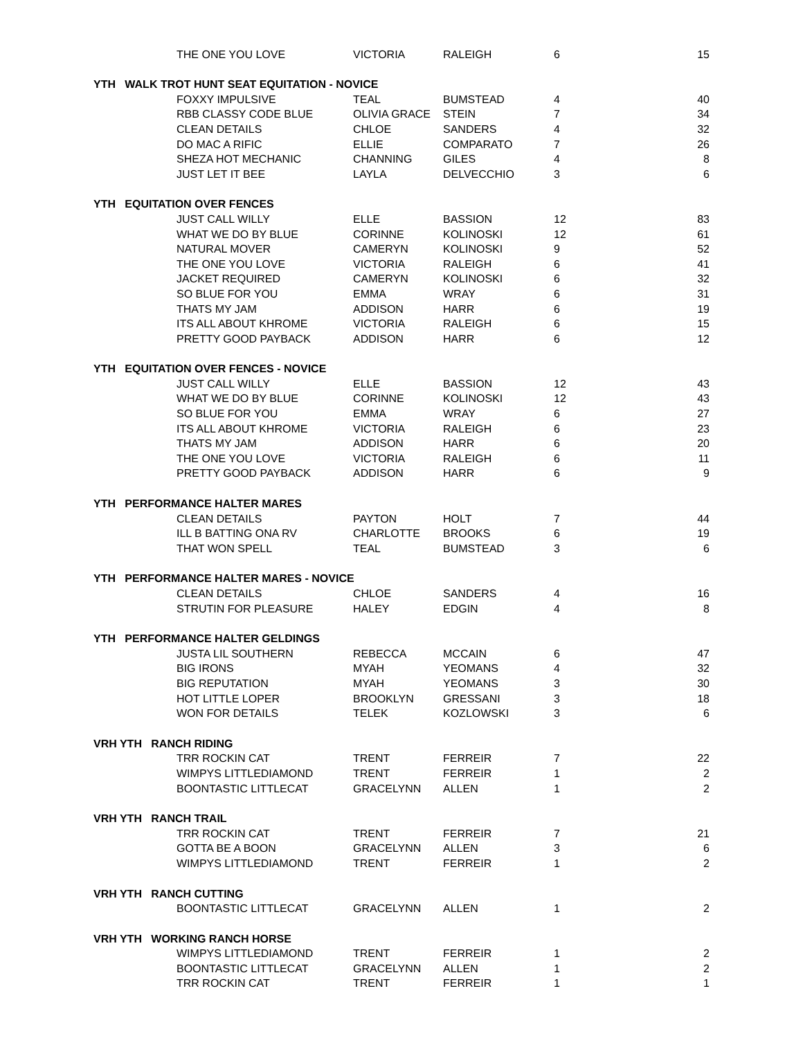| | THE ONE YOU LOVE | VICTORIA | RALEIGH | 6 | 15 |
| YTH WALK TROT HUNT SEAT EQUITATION - NOVICE | | | | | |
| | FOXXY IMPULSIVE | TEAL | BUMSTEAD | 4 | 40 |
| | RBB CLASSY CODE BLUE | OLIVIA GRACE | STEIN | 7 | 34 |
| | CLEAN DETAILS | CHLOE | SANDERS | 4 | 32 |
| | DO MAC A RIFIC | ELLIE | COMPARATO | 7 | 26 |
| | SHEZA HOT MECHANIC | CHANNING | GILES | 4 | 8 |
| | JUST LET IT BEE | LAYLA | DELVECCHIO | 3 | 6 |
| YTH EQUITATION OVER FENCES | | | | | |
| | JUST CALL WILLY | ELLE | BASSION | 12 | 83 |
| | WHAT WE DO BY BLUE | CORINNE | KOLINOSKI | 12 | 61 |
| | NATURAL MOVER | CAMERYN | KOLINOSKI | 9 | 52 |
| | THE ONE YOU LOVE | VICTORIA | RALEIGH | 6 | 41 |
| | JACKET REQUIRED | CAMERYN | KOLINOSKI | 6 | 32 |
| | SO BLUE FOR YOU | EMMA | WRAY | 6 | 31 |
| | THATS MY JAM | ADDISON | HARR | 6 | 19 |
| | ITS ALL ABOUT KHROME | VICTORIA | RALEIGH | 6 | 15 |
| | PRETTY GOOD PAYBACK | ADDISON | HARR | 6 | 12 |
| YTH EQUITATION OVER FENCES - NOVICE | | | | | |
| | JUST CALL WILLY | ELLE | BASSION | 12 | 43 |
| | WHAT WE DO BY BLUE | CORINNE | KOLINOSKI | 12 | 43 |
| | SO BLUE FOR YOU | EMMA | WRAY | 6 | 27 |
| | ITS ALL ABOUT KHROME | VICTORIA | RALEIGH | 6 | 23 |
| | THATS MY JAM | ADDISON | HARR | 6 | 20 |
| | THE ONE YOU LOVE | VICTORIA | RALEIGH | 6 | 11 |
| | PRETTY GOOD PAYBACK | ADDISON | HARR | 6 | 9 |
| YTH PERFORMANCE HALTER MARES | | | | | |
| | CLEAN DETAILS | PAYTON | HOLT | 7 | 44 |
| | ILL B BATTING ONA RV | CHARLOTTE | BROOKS | 6 | 19 |
| | THAT WON SPELL | TEAL | BUMSTEAD | 3 | 6 |
| YTH PERFORMANCE HALTER MARES - NOVICE | | | | | |
| | CLEAN DETAILS | CHLOE | SANDERS | 4 | 16 |
| | STRUTIN FOR PLEASURE | HALEY | EDGIN | 4 | 8 |
| YTH PERFORMANCE HALTER GELDINGS | | | | | |
| | JUSTA LIL SOUTHERN | REBECCA | MCCAIN | 6 | 47 |
| | BIG IRONS | MYAH | YEOMANS | 4 | 32 |
| | BIG REPUTATION | MYAH | YEOMANS | 3 | 30 |
| | HOT LITTLE LOPER | BROOKLYN | GRESSANI | 3 | 18 |
| | WON FOR DETAILS | TELEK | KOZLOWSKI | 3 | 6 |
| VRH YTH RANCH RIDING | | | | | |
| | TRR ROCKIN CAT | TRENT | FERREIR | 7 | 22 |
| | WIMPYS LITTLEDIAMOND | TRENT | FERREIR | 1 | 2 |
| | BOONTASTIC LITTLECAT | GRACELYNN | ALLEN | 1 | 2 |
| VRH YTH RANCH TRAIL | | | | | |
| | TRR ROCKIN CAT | TRENT | FERREIR | 7 | 21 |
| | GOTTA BE A BOON | GRACELYNN | ALLEN | 3 | 6 |
| | WIMPYS LITTLEDIAMOND | TRENT | FERREIR | 1 | 2 |
| VRH YTH RANCH CUTTING | | | | | |
| | BOONTASTIC LITTLECAT | GRACELYNN | ALLEN | 1 | 2 |
| VRH YTH WORKING RANCH HORSE | | | | | |
| | WIMPYS LITTLEDIAMOND | TRENT | FERREIR | 1 | 2 |
| | BOONTASTIC LITTLECAT | GRACELYNN | ALLEN | 1 | 2 |
| | TRR ROCKIN CAT | TRENT | FERREIR | 1 | 1 |